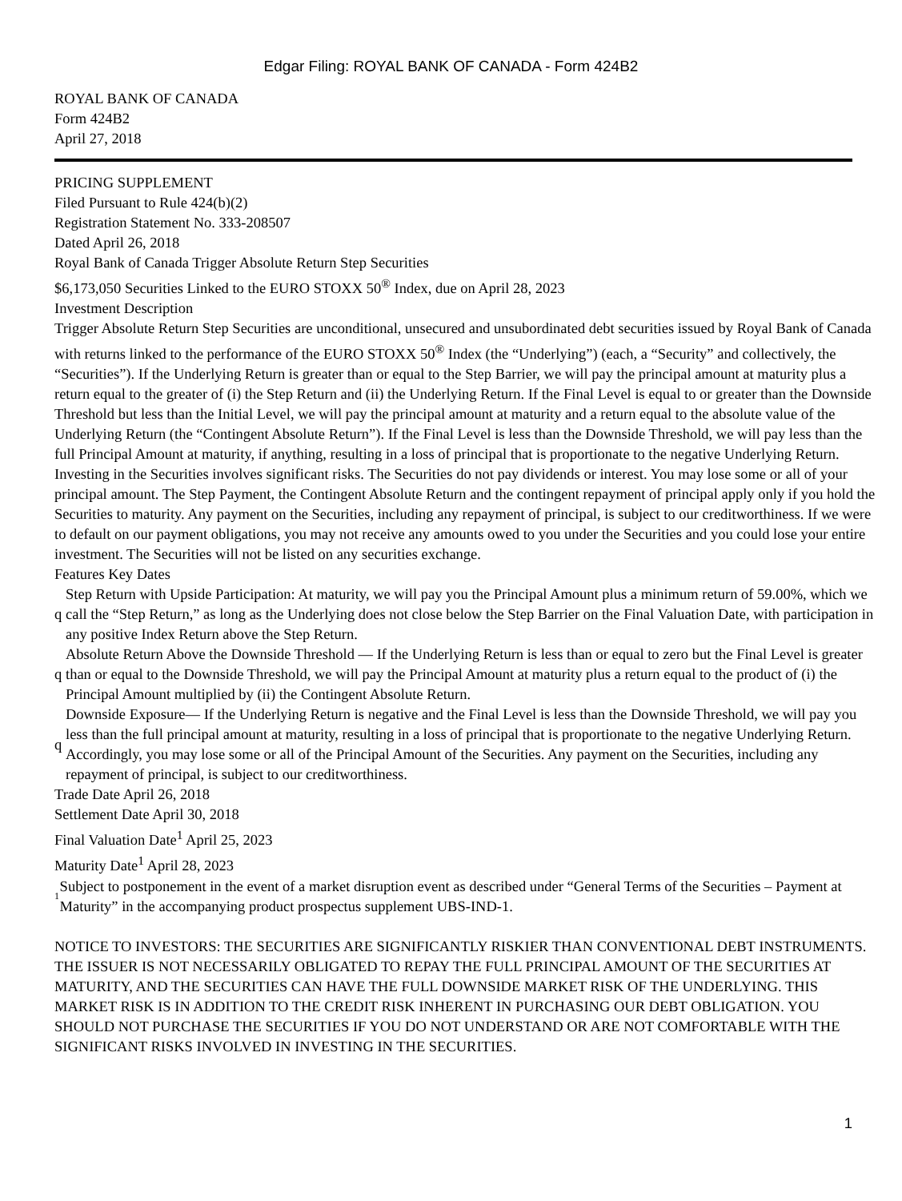Edgar Filing: ROYAL BANK OF CANADA - Form 424B2
ROYAL BANK OF CANADA
Form 424B2
April 27, 2018
PRICING SUPPLEMENT
Filed Pursuant to Rule 424(b)(2)
Registration Statement No. 333-208507
Dated April 26, 2018
Royal Bank of Canada Trigger Absolute Return Step Securities
$6,173,050 Securities Linked to the EURO STOXX 50<sup>®</sup> Index, due on April 28, 2023
Investment Description
Trigger Absolute Return Step Securities are unconditional, unsecured and unsubordinated debt securities issued by Royal Bank of Canada with returns linked to the performance of the EURO STOXX 50<sup>®</sup> Index (the “Underlying”) (each, a “Security” and collectively, the “Securities”). If the Underlying Return is greater than or equal to the Step Barrier, we will pay the principal amount at maturity plus a return equal to the greater of (i) the Step Return and (ii) the Underlying Return. If the Final Level is equal to or greater than the Downside Threshold but less than the Initial Level, we will pay the principal amount at maturity and a return equal to the absolute value of the Underlying Return (the “Contingent Absolute Return”). If the Final Level is less than the Downside Threshold, we will pay less than the full Principal Amount at maturity, if anything, resulting in a loss of principal that is proportionate to the negative Underlying Return. Investing in the Securities involves significant risks. The Securities do not pay dividends or interest. You may lose some or all of your principal amount. The Step Payment, the Contingent Absolute Return and the contingent repayment of principal apply only if you hold the Securities to maturity. Any payment on the Securities, including any repayment of principal, is subject to our creditworthiness. If we were to default on our payment obligations, you may not receive any amounts owed to you under the Securities and you could lose your entire investment. The Securities will not be listed on any securities exchange.
Features Key Dates
q Step Return with Upside Participation: At maturity, we will pay you the Principal Amount plus a minimum return of 59.00%, which we call the “Step Return,” as long as the Underlying does not close below the Step Barrier on the Final Valuation Date, with participation in any positive Index Return above the Step Return.
q Absolute Return Above the Downside Threshold — If the Underlying Return is less than or equal to zero but the Final Level is greater than or equal to the Downside Threshold, we will pay the Principal Amount at maturity plus a return equal to the product of (i) the Principal Amount multiplied by (ii) the Contingent Absolute Return.
q Downside Exposure— If the Underlying Return is negative and the Final Level is less than the Downside Threshold, we will pay you less than the full principal amount at maturity, resulting in a loss of principal that is proportionate to the negative Underlying Return. Accordingly, you may lose some or all of the Principal Amount of the Securities. Any payment on the Securities, including any repayment of principal, is subject to our creditworthiness.
Trade Date April 26, 2018
Settlement Date April 30, 2018
Final Valuation Date<sup>1</sup> April 25, 2023
Maturity Date<sup>1</sup> April 28, 2023
1 Subject to postponement in the event of a market disruption event as described under “General Terms of the Securities – Payment at Maturity” in the accompanying product prospectus supplement UBS-IND-1.
NOTICE TO INVESTORS: THE SECURITIES ARE SIGNIFICANTLY RISKIER THAN CONVENTIONAL DEBT INSTRUMENTS. THE ISSUER IS NOT NECESSARILY OBLIGATED TO REPAY THE FULL PRINCIPAL AMOUNT OF THE SECURITIES AT MATURITY, AND THE SECURITIES CAN HAVE THE FULL DOWNSIDE MARKET RISK OF THE UNDERLYING. THIS MARKET RISK IS IN ADDITION TO THE CREDIT RISK INHERENT IN PURCHASING OUR DEBT OBLIGATION. YOU SHOULD NOT PURCHASE THE SECURITIES IF YOU DO NOT UNDERSTAND OR ARE NOT COMFORTABLE WITH THE SIGNIFICANT RISKS INVOLVED IN INVESTING IN THE SECURITIES.
1